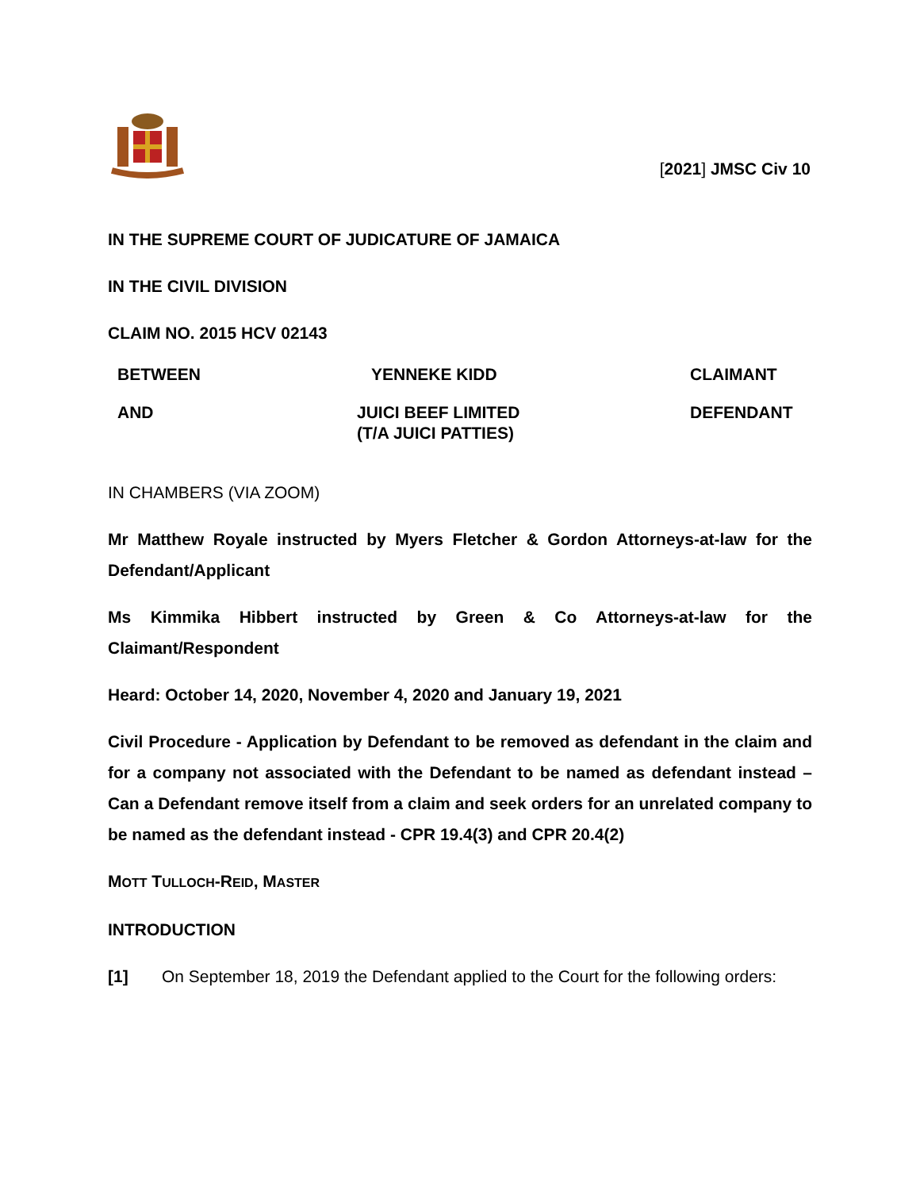[2021] JMSC Civ 10
IN THE SUPREME COURT OF JUDICATURE OF JAMAICA
IN THE CIVIL DIVISION
CLAIM NO. 2015 HCV 02143
| BETWEEN | YENNEKE KIDD | CLAIMANT |
| AND | JUICI BEEF LIMITED (T/A JUICI PATTIES) | DEFENDANT |
IN CHAMBERS (VIA ZOOM)
Mr Matthew Royale instructed by Myers Fletcher & Gordon Attorneys-at-law for the Defendant/Applicant
Ms Kimmika Hibbert instructed by Green & Co Attorneys-at-law for the Claimant/Respondent
Heard: October 14, 2020, November 4, 2020 and January 19, 2021
Civil Procedure - Application by Defendant to be removed as defendant in the claim and for a company not associated with the Defendant to be named as defendant instead – Can a Defendant remove itself from a claim and seek orders for an unrelated company to be named as the defendant instead - CPR 19.4(3) and CPR 20.4(2)
MOTT TULLOCH-REID, MASTER
INTRODUCTION
[1] On September 18, 2019 the Defendant applied to the Court for the following orders: